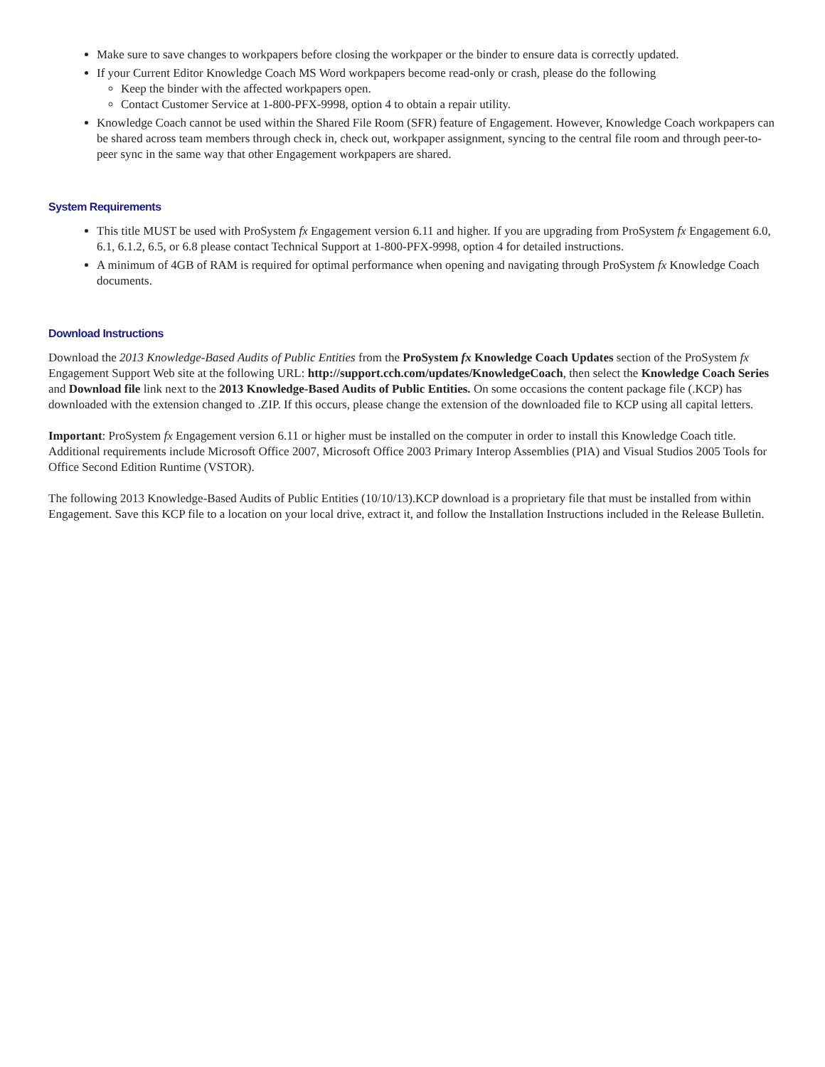Make sure to save changes to workpapers before closing the workpaper or the binder to ensure data is correctly updated.
If your Current Editor Knowledge Coach MS Word workpapers become read-only or crash, please do the following
Keep the binder with the affected workpapers open.
Contact Customer Service at 1-800-PFX-9998, option 4 to obtain a repair utility.
Knowledge Coach cannot be used within the Shared File Room (SFR) feature of Engagement. However, Knowledge Coach workpapers can be shared across team members through check in, check out, workpaper assignment, syncing to the central file room and through peer-to-peer sync in the same way that other Engagement workpapers are shared.
System Requirements
This title MUST be used with ProSystem fx Engagement version 6.11 and higher. If you are upgrading from ProSystem fx Engagement 6.0, 6.1, 6.1.2, 6.5, or 6.8 please contact Technical Support at 1-800-PFX-9998, option 4 for detailed instructions.
A minimum of 4GB of RAM is required for optimal performance when opening and navigating through ProSystem fx Knowledge Coach documents.
Download Instructions
Download the 2013 Knowledge-Based Audits of Public Entities from the ProSystem fx Knowledge Coach Updates section of the ProSystem fx Engagement Support Web site at the following URL: http://support.cch.com/updates/KnowledgeCoach, then select the Knowledge Coach Series and Download file link next to the 2013 Knowledge-Based Audits of Public Entities. On some occasions the content package file (.KCP) has downloaded with the extension changed to .ZIP. If this occurs, please change the extension of the downloaded file to KCP using all capital letters.
Important: ProSystem fx Engagement version 6.11 or higher must be installed on the computer in order to install this Knowledge Coach title. Additional requirements include Microsoft Office 2007, Microsoft Office 2003 Primary Interop Assemblies (PIA) and Visual Studios 2005 Tools for Office Second Edition Runtime (VSTOR).
The following 2013 Knowledge-Based Audits of Public Entities (10/10/13).KCP download is a proprietary file that must be installed from within Engagement. Save this KCP file to a location on your local drive, extract it, and follow the Installation Instructions included in the Release Bulletin.